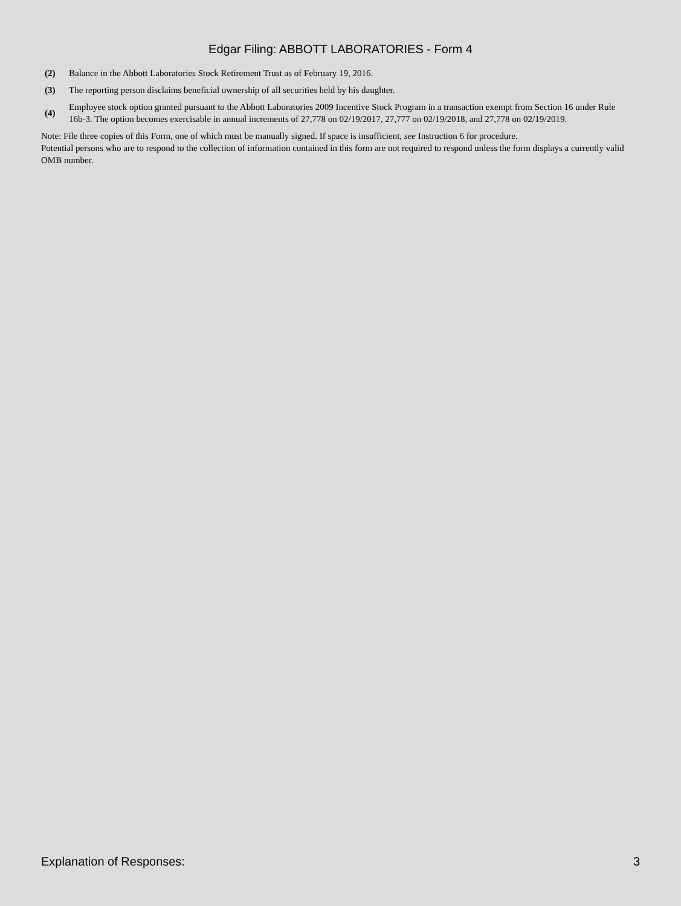Edgar Filing: ABBOTT LABORATORIES - Form 4
| (2) | Balance in the Abbott Laboratories Stock Retirement Trust as of February 19, 2016. |
| (3) | The reporting person disclaims beneficial ownership of all securities held by his daughter. |
| (4) | Employee stock option granted pursuant to the Abbott Laboratories 2009 Incentive Stock Program in a transaction exempt from Section 16 under Rule 16b-3. The option becomes exercisable in annual increments of 27,778 on 02/19/2017, 27,777 on 02/19/2018, and 27,778 on 02/19/2019. |
Note: File three copies of this Form, one of which must be manually signed. If space is insufficient, see Instruction 6 for procedure.
Potential persons who are to respond to the collection of information contained in this form are not required to respond unless the form displays a currently valid OMB number.
Explanation of Responses: 3